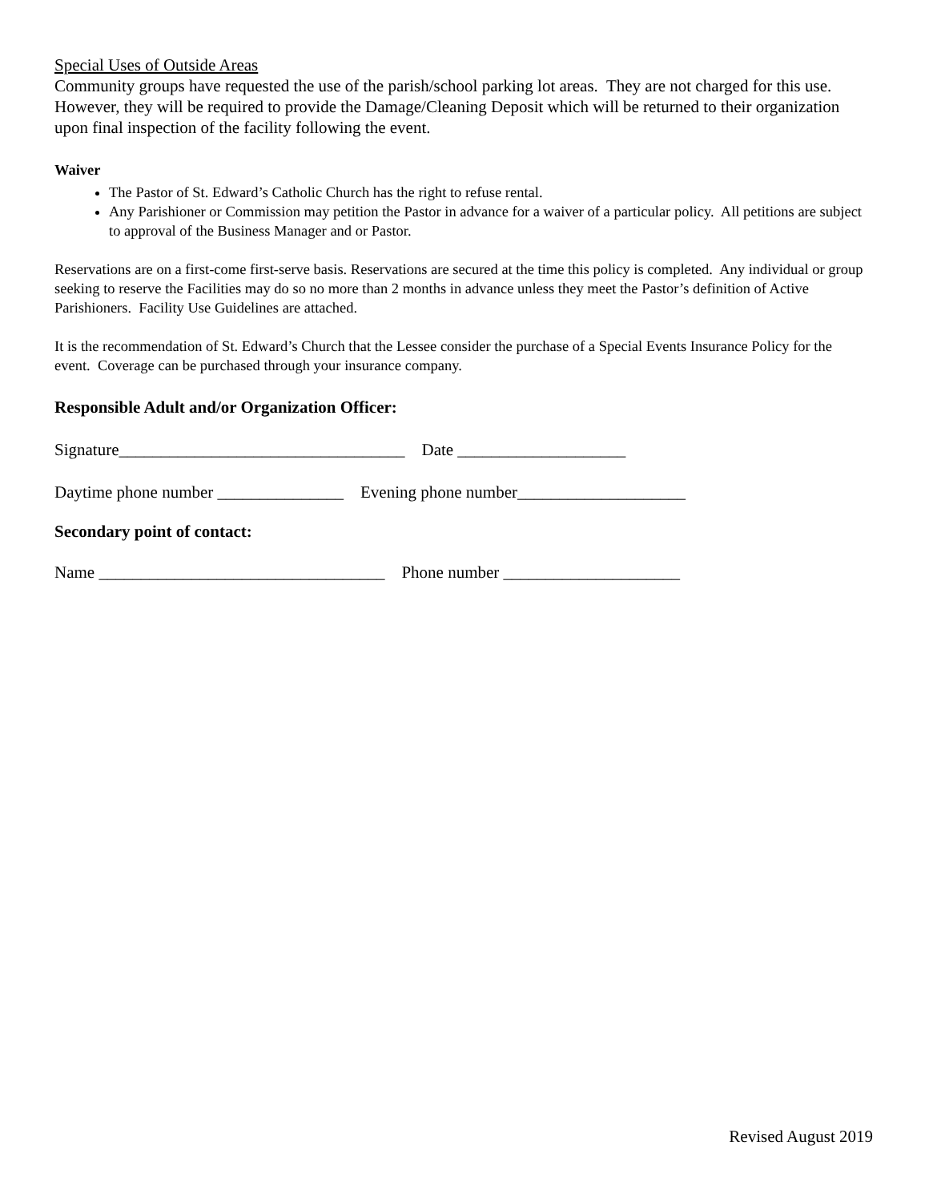Special Uses of Outside Areas
Community groups have requested the use of the parish/school parking lot areas. They are not charged for this use. However, they will be required to provide the Damage/Cleaning Deposit which will be returned to their organization upon final inspection of the facility following the event.
Waiver
The Pastor of St. Edward’s Catholic Church has the right to refuse rental.
Any Parishioner or Commission may petition the Pastor in advance for a waiver of a particular policy. All petitions are subject to approval of the Business Manager and or Pastor.
Reservations are on a first-come first-serve basis. Reservations are secured at the time this policy is completed. Any individual or group seeking to reserve the Facilities may do so no more than 2 months in advance unless they meet the Pastor’s definition of Active Parishioners. Facility Use Guidelines are attached.
It is the recommendation of St. Edward’s Church that the Lessee consider the purchase of a Special Events Insurance Policy for the event. Coverage can be purchased through your insurance company.
Responsible Adult and/or Organization Officer:
Signature__________________________________ Date ____________________
Daytime phone number _______________ Evening phone number____________________
Secondary point of contact:
Name __________________________________ Phone number _____________________
Revised August 2019